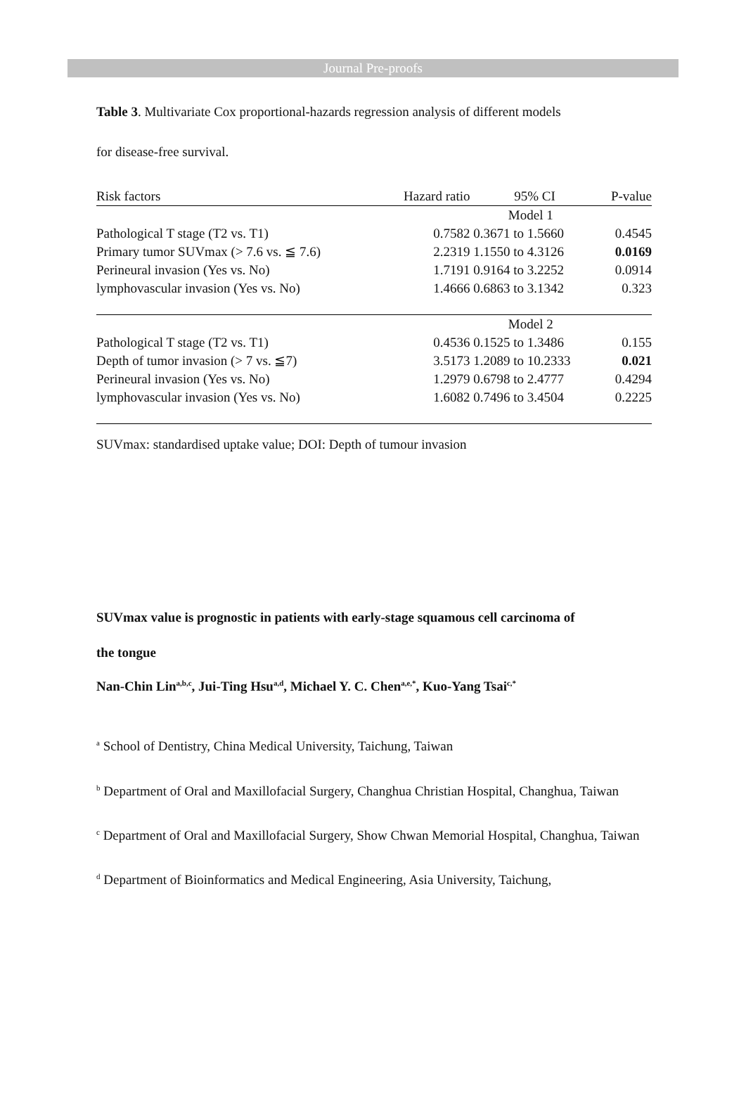Journal Pre-proofs
Table 3. Multivariate Cox proportional-hazards regression analysis of different models
for disease-free survival.
| Risk factors | Hazard ratio | 95% CI | P-value |
| --- | --- | --- | --- |
| | Model 1 | | |
| Pathological T stage (T2 vs. T1) | 0.7582 | 0.3671 to 1.5660 | 0.4545 |
| Primary tumor SUVmax (> 7.6 vs. ≦ 7.6) | 2.2319 | 1.1550 to 4.3126 | 0.0169 |
| Perineural invasion (Yes vs. No) | 1.7191 | 0.9164 to 3.2252 | 0.0914 |
| lymphovascular invasion (Yes vs. No) | 1.4666 | 0.6863 to 3.1342 | 0.323 |
| | Model 2 | | |
| Pathological T stage (T2 vs. T1) | 0.4536 | 0.1525 to 1.3486 | 0.155 |
| Depth of tumor invasion (> 7 vs. ≦7) | 3.5173 | 1.2089 to 10.2333 | 0.021 |
| Perineural invasion (Yes vs. No) | 1.2979 | 0.6798 to 2.4777 | 0.4294 |
| lymphovascular invasion (Yes vs. No) | 1.6082 | 0.7496 to 3.4504 | 0.2225 |
SUVmax: standardised uptake value; DOI: Depth of tumour invasion
SUVmax value is prognostic in patients with early-stage squamous cell carcinoma of
the tongue
Nan-Chin Lin<sup>a,b,c</sup>, Jui-Ting Hsu<sup>a,d</sup>, Michael Y. C. Chen<sup>a,e,*</sup>, Kuo-Yang Tsai<sup>c,*</sup>
<sup>a</sup> School of Dentistry, China Medical University, Taichung, Taiwan
<sup>b</sup> Department of Oral and Maxillofacial Surgery, Changhua Christian Hospital, Changhua, Taiwan
<sup>c</sup> Department of Oral and Maxillofacial Surgery, Show Chwan Memorial Hospital, Changhua, Taiwan
<sup>d</sup> Department of Bioinformatics and Medical Engineering, Asia University, Taichung,